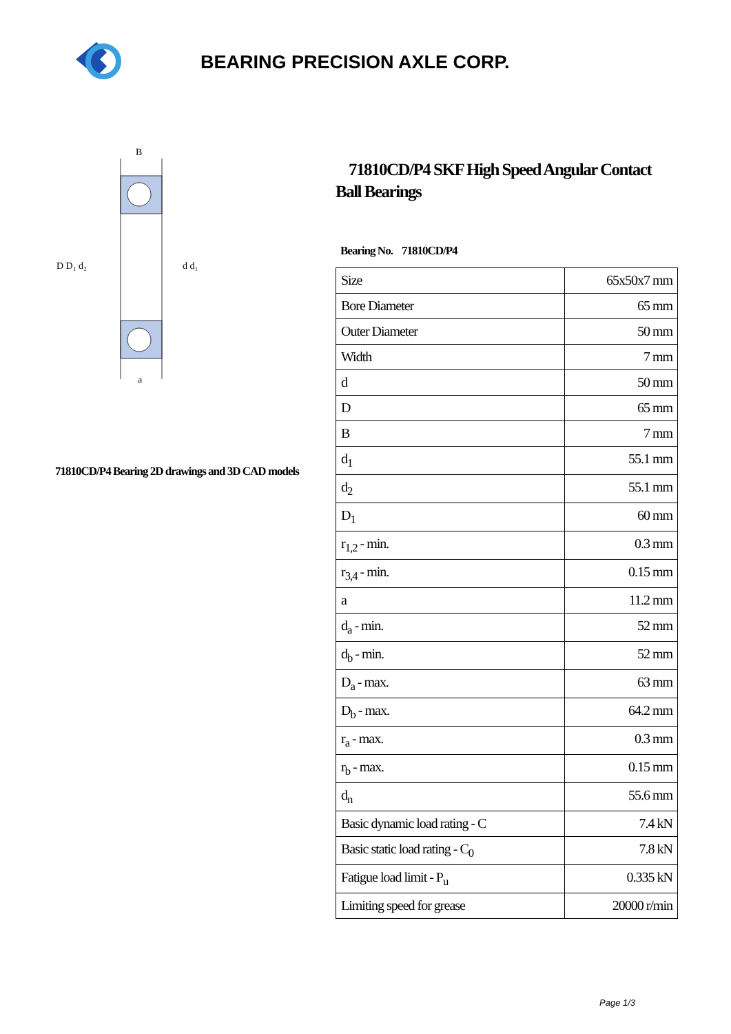BEARING PRECISION AXLE CORP.
D D₁ d₂
d d₁
B
a
71810CD/P4 Bearing 2D drawings and 3D CAD models
71810CD/P4 SKF High Speed Angular Contact Ball Bearings
Bearing No. 71810CD/P4
| Size | 65x50x7 mm |
| Bore Diameter | 65 mm |
| Outer Diameter | 50 mm |
| Width | 7 mm |
| d | 50 mm |
| D | 65 mm |
| B | 7 mm |
| d<sub>1</sub> | 55.1 mm |
| d<sub>2</sub> | 55.1 mm |
| D<sub>1</sub> | 60 mm |
| r<sub>1,2</sub> - min. | 0.3 mm |
| r<sub>3,4</sub> - min. | 0.15 mm |
| a | 11.2 mm |
| d<sub>a</sub> - min. | 52 mm |
| d<sub>b</sub> - min. | 52 mm |
| D<sub>a</sub> - max. | 63 mm |
| D<sub>b</sub> - max. | 64.2 mm |
| r<sub>a</sub> - max. | 0.3 mm |
| r<sub>b</sub> - max. | 0.15 mm |
| d<sub>n</sub> | 55.6 mm |
| Basic dynamic load rating - C | 7.4 kN |
| Basic static load rating - C<sub>0</sub> | 7.8 kN |
| Fatigue load limit - P<sub>u</sub> | 0.335 kN |
| Limiting speed for grease | 20000 r/min |
Page 1/3